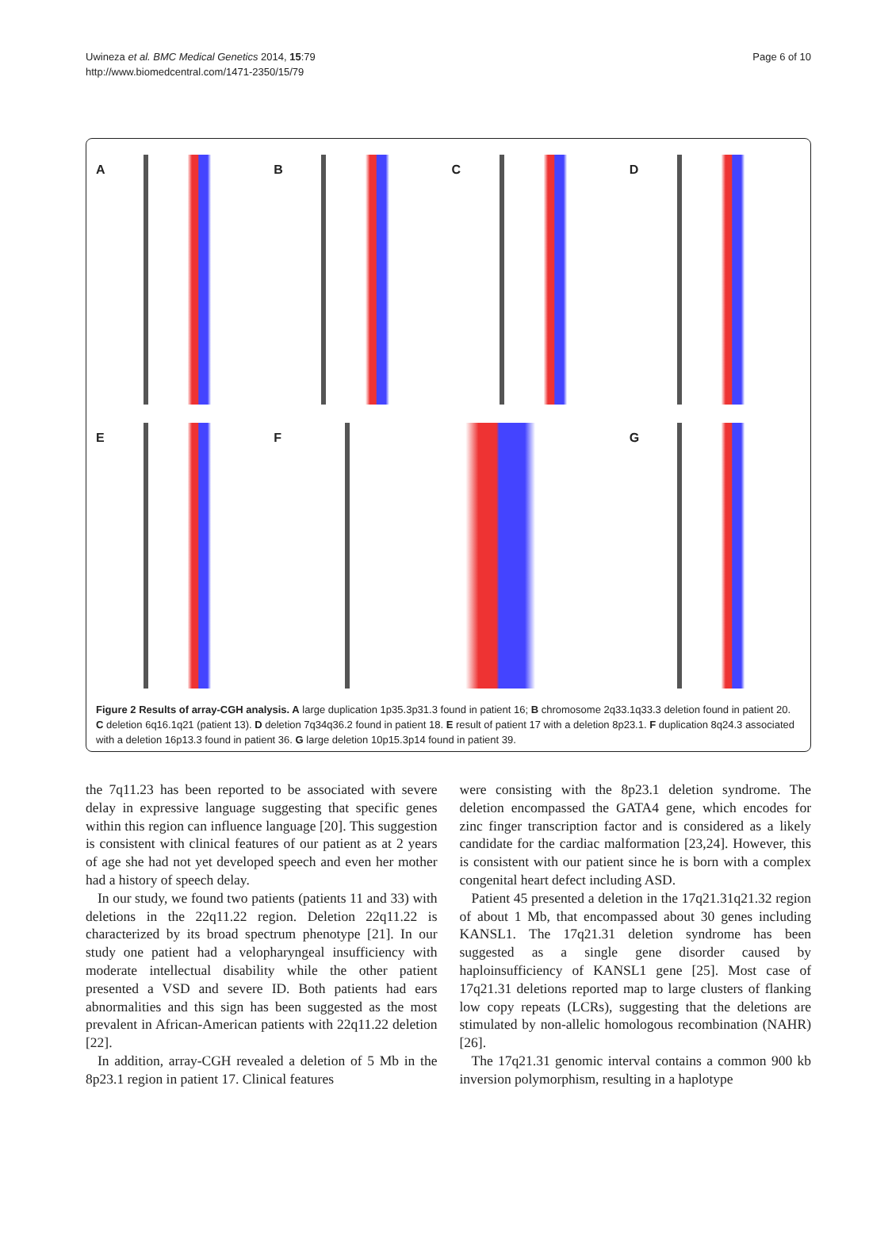Uwineza et al. BMC Medical Genetics 2014, 15:79
http://www.biomedcentral.com/1471-2350/15/79
Page 6 of 10
A
B
C
D
E
F
G
Figure 2 Results of array-CGH analysis. A large duplication 1p35.3p31.3 found in patient 16; B chromosome 2q33.1q33.3 deletion found in patient 20. C deletion 6q16.1q21 (patient 13). D deletion 7q34q36.2 found in patient 18. E result of patient 17 with a deletion 8p23.1. F duplication 8q24.3 associated with a deletion 16p13.3 found in patient 36. G large deletion 10p15.3p14 found in patient 39.
the 7q11.23 has been reported to be associated with severe delay in expressive language suggesting that specific genes within this region can influence language [20]. This suggestion is consistent with clinical features of our patient as at 2 years of age she had not yet developed speech and even her mother had a history of speech delay.
In our study, we found two patients (patients 11 and 33) with deletions in the 22q11.22 region. Deletion 22q11.22 is characterized by its broad spectrum phenotype [21]. In our study one patient had a velopharyngeal insufficiency with moderate intellectual disability while the other patient presented a VSD and severe ID. Both patients had ears abnormalities and this sign has been suggested as the most prevalent in African-American patients with 22q11.22 deletion [22].
In addition, array-CGH revealed a deletion of 5 Mb in the 8p23.1 region in patient 17. Clinical features
were consisting with the 8p23.1 deletion syndrome. The deletion encompassed the GATA4 gene, which encodes for zinc finger transcription factor and is considered as a likely candidate for the cardiac malformation [23,24]. However, this is consistent with our patient since he is born with a complex congenital heart defect including ASD.
Patient 45 presented a deletion in the 17q21.31q21.32 region of about 1 Mb, that encompassed about 30 genes including KANSL1. The 17q21.31 deletion syndrome has been suggested as a single gene disorder caused by haploinsufficiency of KANSL1 gene [25]. Most case of 17q21.31 deletions reported map to large clusters of flanking low copy repeats (LCRs), suggesting that the deletions are stimulated by non-allelic homologous recombination (NAHR) [26].
The 17q21.31 genomic interval contains a common 900 kb inversion polymorphism, resulting in a haplotype